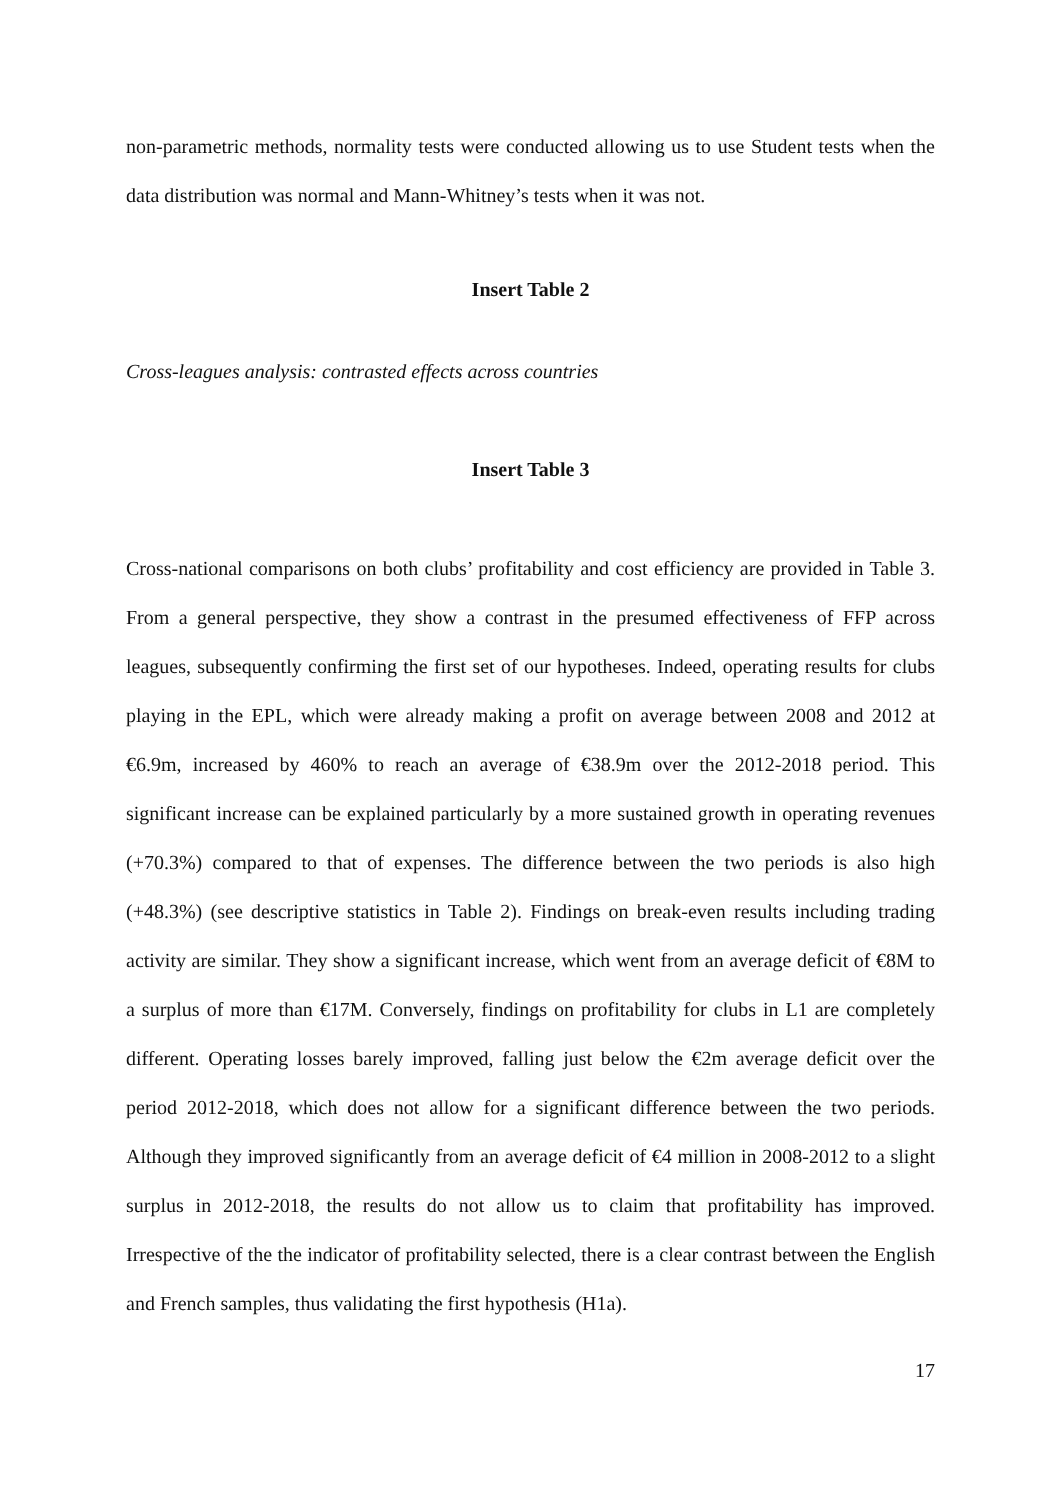non-parametric methods, normality tests were conducted allowing us to use Student tests when the data distribution was normal and Mann-Whitney’s tests when it was not.
Insert Table 2
Cross-leagues analysis: contrasted effects across countries
Insert Table 3
Cross-national comparisons on both clubs’ profitability and cost efficiency are provided in Table 3. From a general perspective, they show a contrast in the presumed effectiveness of FFP across leagues, subsequently confirming the first set of our hypotheses. Indeed, operating results for clubs playing in the EPL, which were already making a profit on average between 2008 and 2012 at €6.9m, increased by 460% to reach an average of €38.9m over the 2012-2018 period. This significant increase can be explained particularly by a more sustained growth in operating revenues (+70.3%) compared to that of expenses. The difference between the two periods is also high (+48.3%) (see descriptive statistics in Table 2). Findings on break-even results including trading activity are similar. They show a significant increase, which went from an average deficit of €8M to a surplus of more than €17M. Conversely, findings on profitability for clubs in L1 are completely different. Operating losses barely improved, falling just below the €2m average deficit over the period 2012-2018, which does not allow for a significant difference between the two periods. Although they improved significantly from an average deficit of €4 million in 2008-2012 to a slight surplus in 2012-2018, the results do not allow us to claim that profitability has improved. Irrespective of the the indicator of profitability selected, there is a clear contrast between the English and French samples, thus validating the first hypothesis (H1a).
17